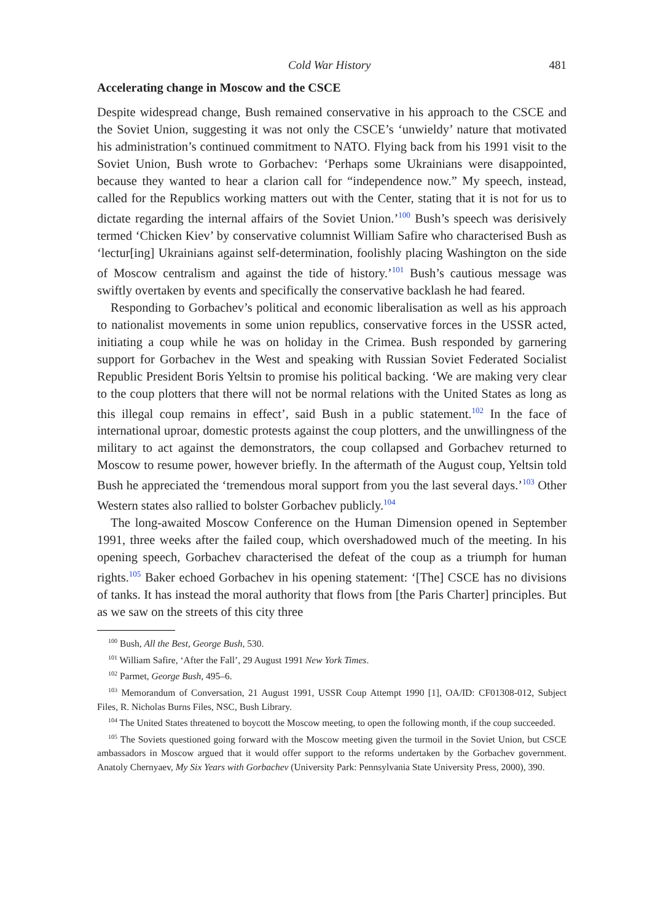Cold War History 481
Accelerating change in Moscow and the CSCE
Despite widespread change, Bush remained conservative in his approach to the CSCE and the Soviet Union, suggesting it was not only the CSCE’s ‘unwieldy’ nature that motivated his administration’s continued commitment to NATO. Flying back from his 1991 visit to the Soviet Union, Bush wrote to Gorbachev: ‘Perhaps some Ukrainians were disappointed, because they wanted to hear a clarion call for “independence now.” My speech, instead, called for the Republics working matters out with the Center, stating that it is not for us to dictate regarding the internal affairs of the Soviet Union.’<sup>100</sup> Bush’s speech was derisively termed ‘Chicken Kiev’ by conservative columnist William Safire who characterised Bush as ‘lectur[ing] Ukrainians against self-determination, foolishly placing Washington on the side of Moscow centralism and against the tide of history.’<sup>101</sup> Bush’s cautious message was swiftly overtaken by events and specifically the conservative backlash he had feared.
Responding to Gorbachev’s political and economic liberalisation as well as his approach to nationalist movements in some union republics, conservative forces in the USSR acted, initiating a coup while he was on holiday in the Crimea. Bush responded by garnering support for Gorbachev in the West and speaking with Russian Soviet Federated Socialist Republic President Boris Yeltsin to promise his political backing. ‘We are making very clear to the coup plotters that there will not be normal relations with the United States as long as this illegal coup remains in effect’, said Bush in a public statement.<sup>102</sup> In the face of international uproar, domestic protests against the coup plotters, and the unwillingness of the military to act against the demonstrators, the coup collapsed and Gorbachev returned to Moscow to resume power, however briefly. In the aftermath of the August coup, Yeltsin told Bush he appreciated the ‘tremendous moral support from you the last several days.’<sup>103</sup> Other Western states also rallied to bolster Gorbachev publicly.<sup>104</sup>
The long-awaited Moscow Conference on the Human Dimension opened in September 1991, three weeks after the failed coup, which overshadowed much of the meeting. In his opening speech, Gorbachev characterised the defeat of the coup as a triumph for human rights.<sup>105</sup> Baker echoed Gorbachev in his opening statement: ‘[The] CSCE has no divisions of tanks. It has instead the moral authority that flows from [the Paris Charter] principles. But as we saw on the streets of this city three
<sup>100</sup> Bush, All the Best, George Bush, 530.
<sup>101</sup> William Safire, ‘After the Fall’, 29 August 1991 New York Times.
<sup>102</sup> Parmet, George Bush, 495–6.
<sup>103</sup> Memorandum of Conversation, 21 August 1991, USSR Coup Attempt 1990 [1], OA/ID: CF01308-012, Subject Files, R. Nicholas Burns Files, NSC, Bush Library.
<sup>104</sup> The United States threatened to boycott the Moscow meeting, to open the following month, if the coup succeeded.
<sup>105</sup> The Soviets questioned going forward with the Moscow meeting given the turmoil in the Soviet Union, but CSCE ambassadors in Moscow argued that it would offer support to the reforms undertaken by the Gorbachev government. Anatoly Chernyaev, My Six Years with Gorbachev (University Park: Pennsylvania State University Press, 2000), 390.